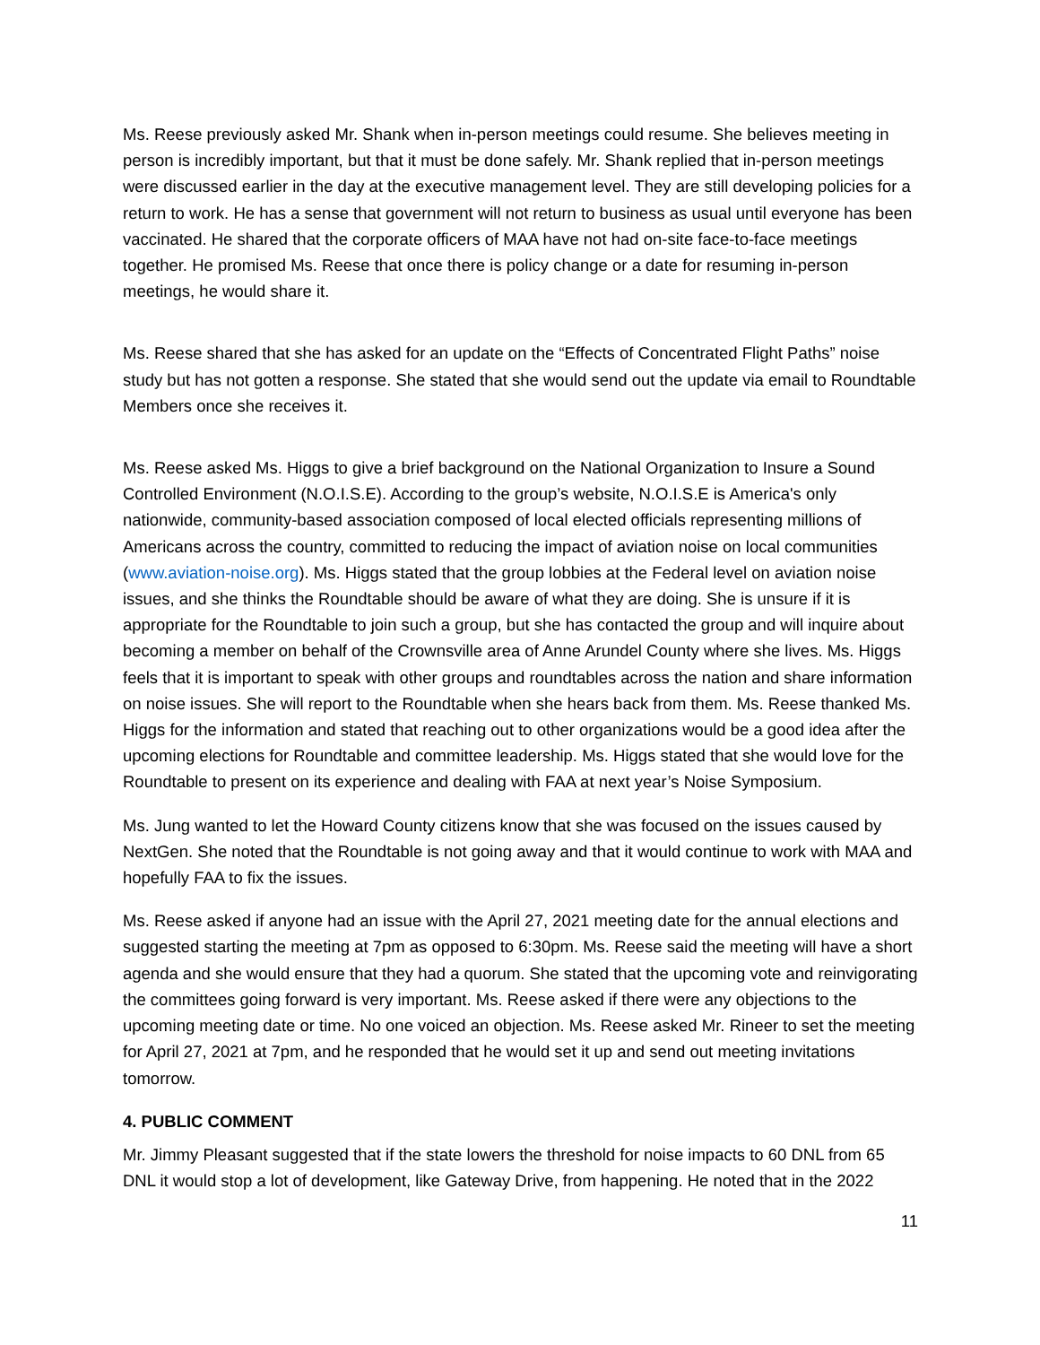Ms. Reese previously asked Mr. Shank when in-person meetings could resume. She believes meeting in person is incredibly important, but that it must be done safely. Mr. Shank replied that in-person meetings were discussed earlier in the day at the executive management level. They are still developing policies for a return to work. He has a sense that government will not return to business as usual until everyone has been vaccinated. He shared that the corporate officers of MAA have not had on-site face-to-face meetings together. He promised Ms. Reese that once there is policy change or a date for resuming in-person meetings, he would share it.
Ms. Reese shared that she has asked for an update on the “Effects of Concentrated Flight Paths” noise study but has not gotten a response. She stated that she would send out the update via email to Roundtable Members once she receives it.
Ms. Reese asked Ms. Higgs to give a brief background on the National Organization to Insure a Sound Controlled Environment (N.O.I.S.E). According to the group’s website, N.O.I.S.E is America's only nationwide, community-based association composed of local elected officials representing millions of Americans across the country, committed to reducing the impact of aviation noise on local communities (www.aviation-noise.org). Ms. Higgs stated that the group lobbies at the Federal level on aviation noise issues, and she thinks the Roundtable should be aware of what they are doing. She is unsure if it is appropriate for the Roundtable to join such a group, but she has contacted the group and will inquire about becoming a member on behalf of the Crownsville area of Anne Arundel County where she lives. Ms. Higgs feels that it is important to speak with other groups and roundtables across the nation and share information on noise issues. She will report to the Roundtable when she hears back from them. Ms. Reese thanked Ms. Higgs for the information and stated that reaching out to other organizations would be a good idea after the upcoming elections for Roundtable and committee leadership. Ms. Higgs stated that she would love for the Roundtable to present on its experience and dealing with FAA at next year’s Noise Symposium.
Ms. Jung wanted to let the Howard County citizens know that she was focused on the issues caused by NextGen. She noted that the Roundtable is not going away and that it would continue to work with MAA and hopefully FAA to fix the issues.
Ms. Reese asked if anyone had an issue with the April 27, 2021 meeting date for the annual elections and suggested starting the meeting at 7pm as opposed to 6:30pm. Ms. Reese said the meeting will have a short agenda and she would ensure that they had a quorum. She stated that the upcoming vote and reinvigorating the committees going forward is very important. Ms. Reese asked if there were any objections to the upcoming meeting date or time. No one voiced an objection. Ms. Reese asked Mr. Rineer to set the meeting for April 27, 2021 at 7pm, and he responded that he would set it up and send out meeting invitations tomorrow.
4. PUBLIC COMMENT
Mr. Jimmy Pleasant suggested that if the state lowers the threshold for noise impacts to 60 DNL from 65 DNL it would stop a lot of development, like Gateway Drive, from happening. He noted that in the 2022
11